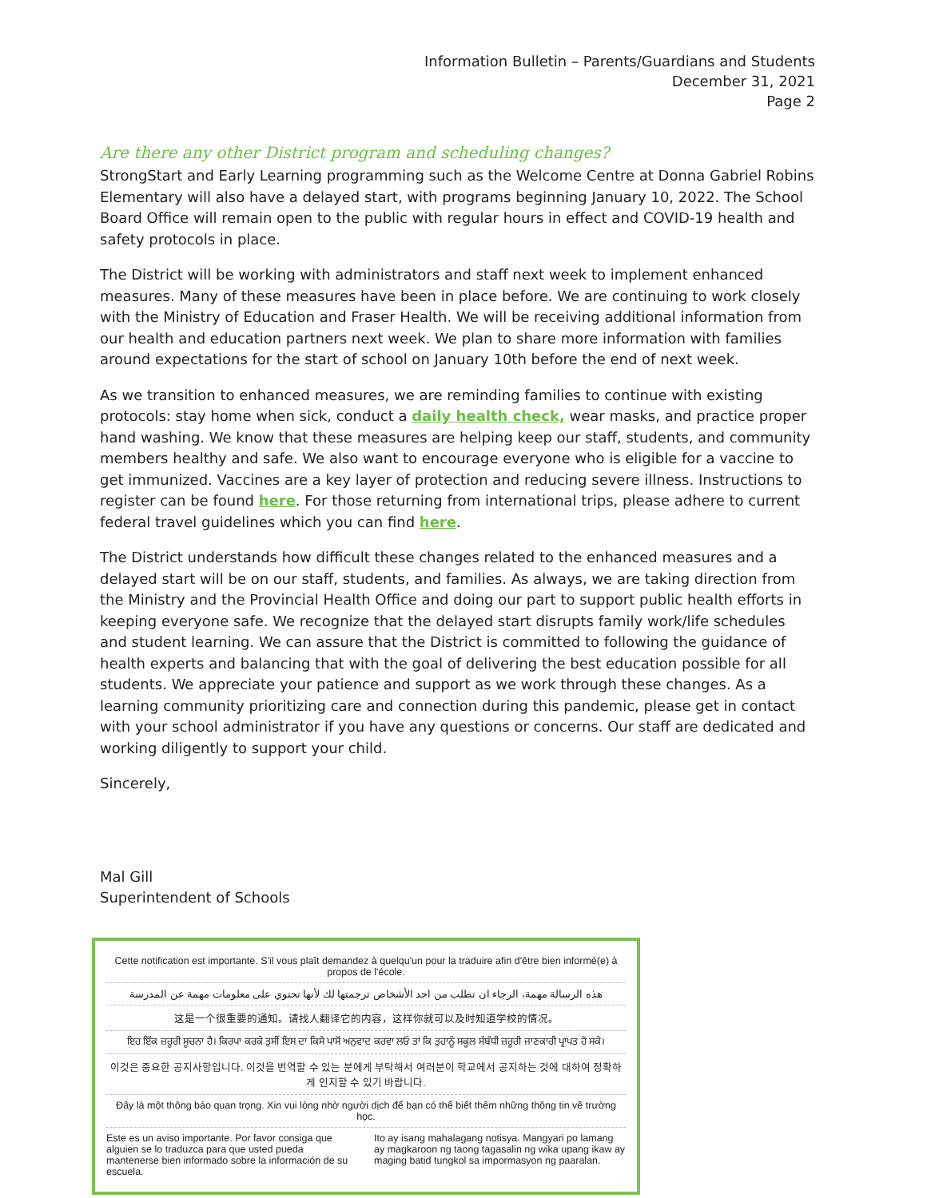Information Bulletin – Parents/Guardians and Students
December 31, 2021
Page 2
Are there any other District program and scheduling changes?
StrongStart and Early Learning programming such as the Welcome Centre at Donna Gabriel Robins Elementary will also have a delayed start, with programs beginning January 10, 2022. The School Board Office will remain open to the public with regular hours in effect and COVID-19 health and safety protocols in place.
The District will be working with administrators and staff next week to implement enhanced measures. Many of these measures have been in place before. We are continuing to work closely with the Ministry of Education and Fraser Health. We will be receiving additional information from our health and education partners next week. We plan to share more information with families around expectations for the start of school on January 10th before the end of next week.
As we transition to enhanced measures, we are reminding families to continue with existing protocols: stay home when sick, conduct a daily health check, wear masks, and practice proper hand washing. We know that these measures are helping keep our staff, students, and community members healthy and safe. We also want to encourage everyone who is eligible for a vaccine to get immunized. Vaccines are a key layer of protection and reducing severe illness. Instructions to register can be found here. For those returning from international trips, please adhere to current federal travel guidelines which you can find here.
The District understands how difficult these changes related to the enhanced measures and a delayed start will be on our staff, students, and families. As always, we are taking direction from the Ministry and the Provincial Health Office and doing our part to support public health efforts in keeping everyone safe. We recognize that the delayed start disrupts family work/life schedules and student learning. We can assure that the District is committed to following the guidance of health experts and balancing that with the goal of delivering the best education possible for all students. We appreciate your patience and support as we work through these changes. As a learning community prioritizing care and connection during this pandemic, please get in contact with your school administrator if you have any questions or concerns. Our staff are dedicated and working diligently to support your child.
Sincerely,
Mal Gill
Superintendent of Schools
Cette notification est importante. S'il vous plaît demandez à quelqu'un pour la traduire afin d'être bien informé(e) à propos de l'école.
هذه الرسالة مهمة، الرجاء ان تطلب من احد الأشخاص ترجمتها لك لأنها تحتوي على معلومات مهمة عن المدرسة
这是一个很重要的通知。请找人翻译它的内容，这样你就可以及时知道学校的情况。
ਇਹ ਇੱਕ ਜ਼ਰੂਰੀ ਸੂਚਨਾ ਹੈ। ਕਿਰਪਾ ਕਰਕੇ ਤੁਸੀਂ ਇਸ ਦਾ ਕਿਸੇ ਪਾਸੋਂ ਅਨੁਵਾਦ ਕਰਵਾ ਲਓ ਤਾਂ ਕਿ ਤੁਹਾਨੂੰ ਸਕੂਲ ਸੰਬੰਧੀ ਜ਼ਰੂਰੀ ਜਾਣਕਾਰੀ ਪ੍ਰਾਪਤ ਹੋ ਸਕੇ।
이것은 중요한 공지사항입니다. 이것을 번역할 수 있는 분에게 부탁해서 여러분이 학교에서 공지하는 것에 대하여 정확하게 인지할 수 있기 바랍니다.
Đây là một thông báo quan trọng. Xin vui lòng nhờ người dịch để bạn có thể biết thêm những thông tin về trường học.
Este es un aviso importante. Por favor consiga que alguien se lo traduzca para que usted pueda mantenerse bien informado sobre la información de su escuela. Ito ay isang mahalagang notisya. Mangyari po lamang ay magkaroon ng taong tagasalin ng wika upang ikaw ay maging batid tungkol sa impormasyon ng paaralan.